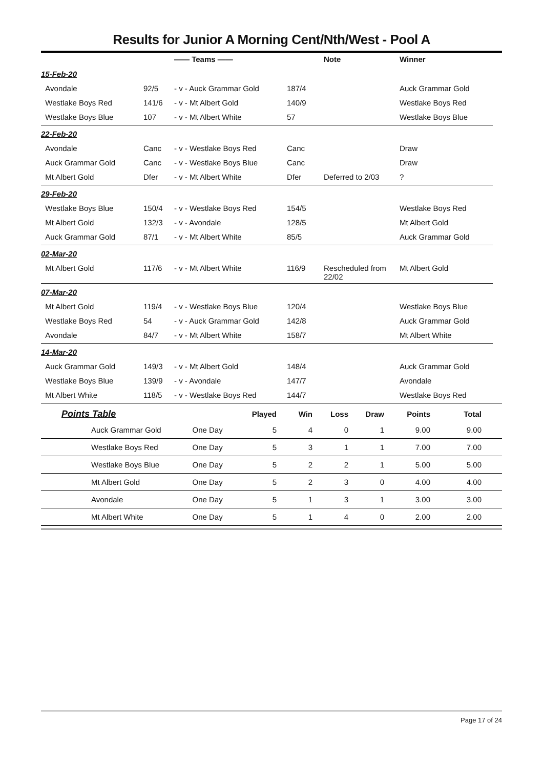Results for Junior A Morning Cent/Nth/West - Pool A
| | | —— Teams —— | | Note | Winner |
| --- | --- | --- | --- | --- | --- |
| 15-Feb-20 | | | | | |
| Avondale | 92/5 | - v - Auck Grammar Gold | 187/4 | | Auck Grammar Gold |
| Westlake Boys Red | 141/6 | - v - Mt Albert Gold | 140/9 | | Westlake Boys Red |
| Westlake Boys Blue | 107 | - v - Mt Albert White | 57 | | Westlake Boys Blue |
| 22-Feb-20 | | | | | |
| Avondale | Canc | - v - Westlake Boys Red | Canc | | Draw |
| Auck Grammar Gold | Canc | - v - Westlake Boys Blue | Canc | | Draw |
| Mt Albert Gold | Dfer | - v - Mt Albert White | Dfer | Deferred to 2/03 | ? |
| 29-Feb-20 | | | | | |
| Westlake Boys Blue | 150/4 | - v - Westlake Boys Red | 154/5 | | Westlake Boys Red |
| Mt Albert Gold | 132/3 | - v - Avondale | 128/5 | | Mt Albert Gold |
| Auck Grammar Gold | 87/1 | - v - Mt Albert White | 85/5 | | Auck Grammar Gold |
| 02-Mar-20 | | | | | |
| Mt Albert Gold | 117/6 | - v - Mt Albert White | 116/9 | Rescheduled from 22/02 | Mt Albert Gold |
| 07-Mar-20 | | | | | |
| Mt Albert Gold | 119/4 | - v - Westlake Boys Blue | 120/4 | | Westlake Boys Blue |
| Westlake Boys Red | 54 | - v - Auck Grammar Gold | 142/8 | | Auck Grammar Gold |
| Avondale | 84/7 | - v - Mt Albert White | 158/7 | | Mt Albert White |
| 14-Mar-20 | | | | | |
| Auck Grammar Gold | 149/3 | - v - Mt Albert Gold | 148/4 | | Auck Grammar Gold |
| Westlake Boys Blue | 139/9 | - v - Avondale | 147/7 | | Avondale |
| Mt Albert White | 118/5 | - v - Westlake Boys Red | 144/7 | | Westlake Boys Red |
| Points Table | | Played | Win | Loss | Draw | Points | Total |
| --- | --- | --- | --- | --- | --- | --- | --- |
| Auck Grammar Gold | One Day | 5 | 4 | 0 | 1 | 9.00 | 9.00 |
| Westlake Boys Red | One Day | 5 | 3 | 1 | 1 | 7.00 | 7.00 |
| Westlake Boys Blue | One Day | 5 | 2 | 2 | 1 | 5.00 | 5.00 |
| Mt Albert Gold | One Day | 5 | 2 | 3 | 0 | 4.00 | 4.00 |
| Avondale | One Day | 5 | 1 | 3 | 1 | 3.00 | 3.00 |
| Mt Albert White | One Day | 5 | 1 | 4 | 0 | 2.00 | 2.00 |
Page 17 of 24